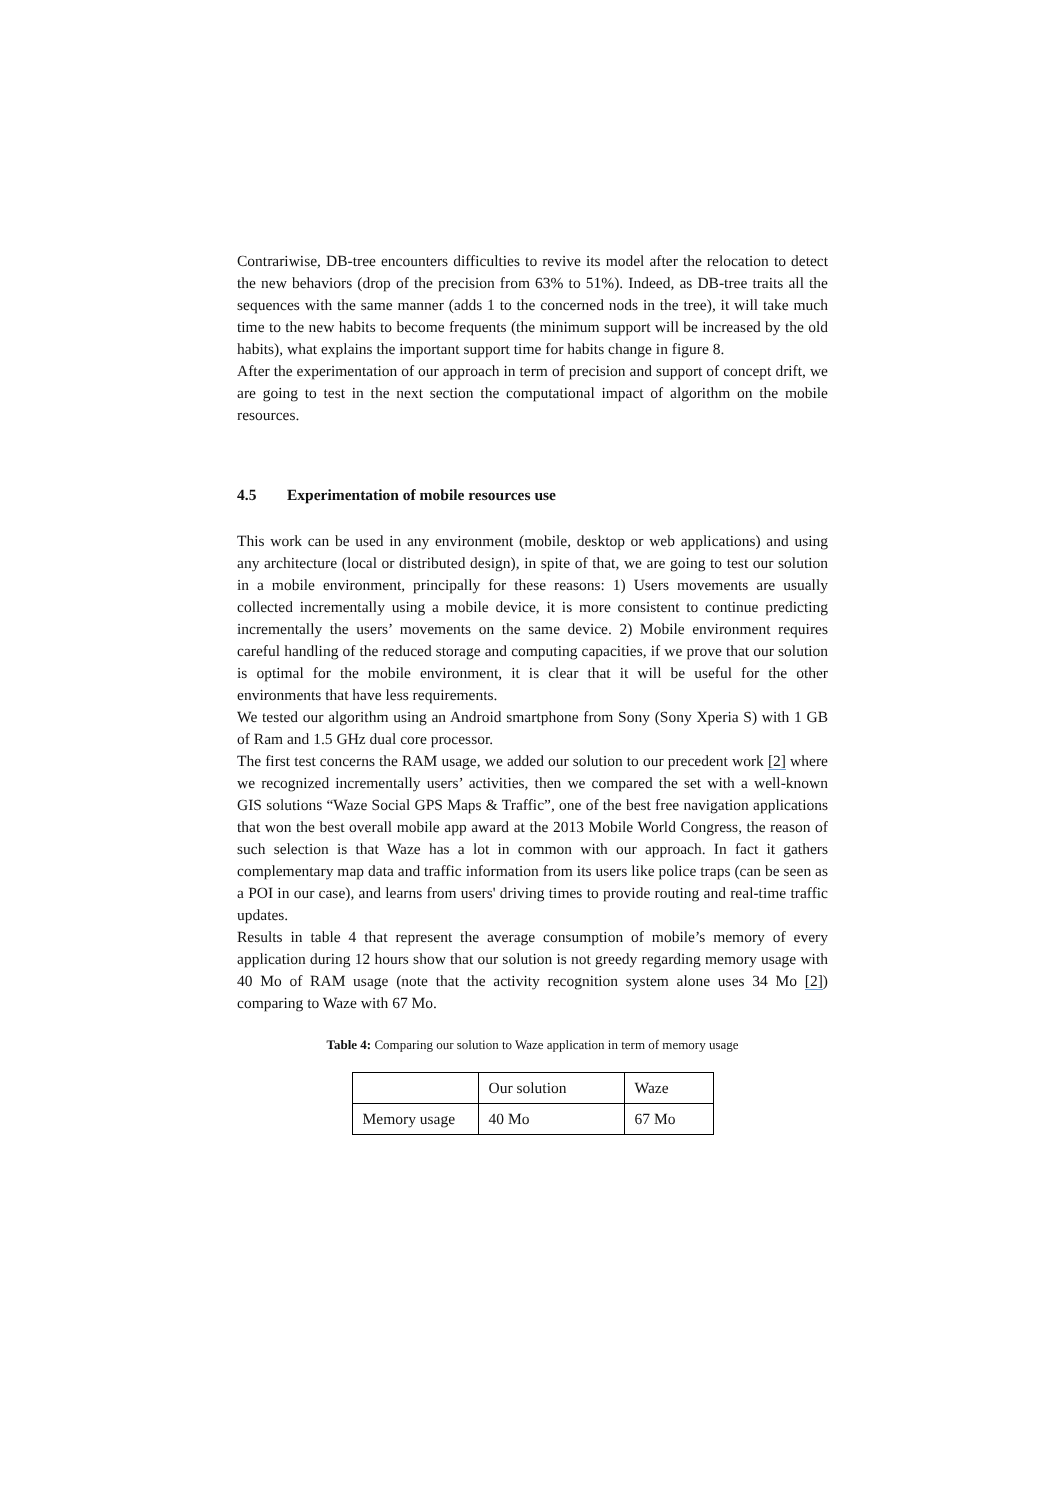Contrariwise, DB-tree encounters difficulties to revive its model after the relocation to detect the new behaviors (drop of the precision from 63% to 51%). Indeed, as DB-tree traits all the sequences with the same manner (adds 1 to the concerned nods in the tree), it will take much time to the new habits to become frequents (the minimum support will be increased by the old habits), what explains the important support time for habits change in figure 8.
After the experimentation of our approach in term of precision and support of concept drift, we are going to test in the next section the computational impact of algorithm on the mobile resources.
4.5 Experimentation of mobile resources use
This work can be used in any environment (mobile, desktop or web applications) and using any architecture (local or distributed design), in spite of that, we are going to test our solution in a mobile environment, principally for these reasons: 1) Users movements are usually collected incrementally using a mobile device, it is more consistent to continue predicting incrementally the users’ movements on the same device. 2) Mobile environment requires careful handling of the reduced storage and computing capacities, if we prove that our solution is optimal for the mobile environment, it is clear that it will be useful for the other environments that have less requirements.
We tested our algorithm using an Android smartphone from Sony (Sony Xperia S) with 1 GB of Ram and 1.5 GHz dual core processor.
The first test concerns the RAM usage, we added our solution to our precedent work [2] where we recognized incrementally users’ activities, then we compared the set with a well-known GIS solutions “Waze Social GPS Maps & Traffic”, one of the best free navigation applications that won the best overall mobile app award at the 2013 Mobile World Congress, the reason of such selection is that Waze has a lot in common with our approach. In fact it gathers complementary map data and traffic information from its users like police traps (can be seen as a POI in our case), and learns from users' driving times to provide routing and real-time traffic updates.
Results in table 4 that represent the average consumption of mobile’s memory of every application during 12 hours show that our solution is not greedy regarding memory usage with 40 Mo of RAM usage (note that the activity recognition system alone uses 34 Mo [2]) comparing to Waze with 67 Mo.
Table 4: Comparing our solution to Waze application in term of memory usage
| | Our solution | Waze |
| Memory usage | 40 Mo | 67 Mo |